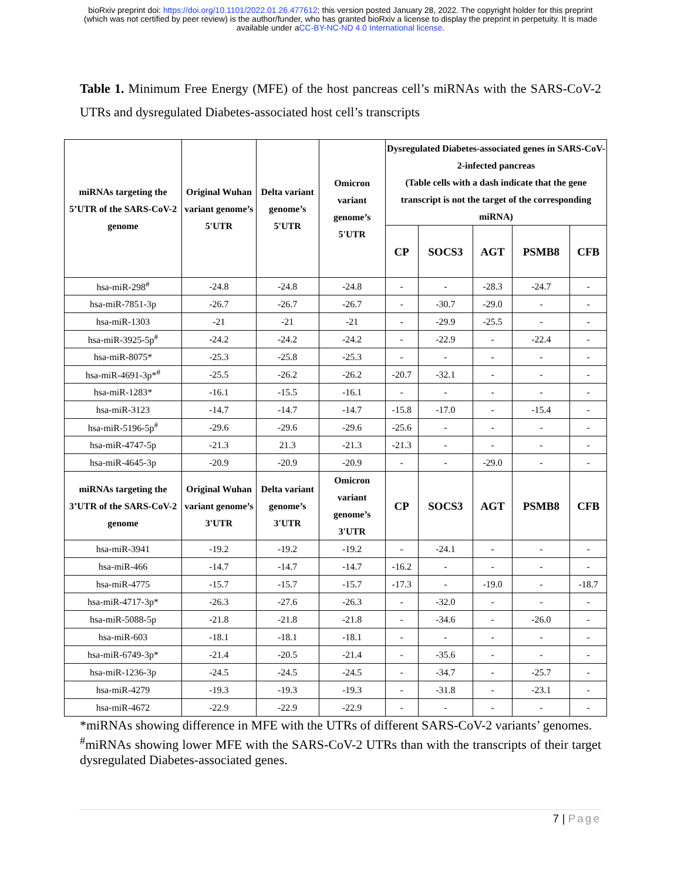bioRxiv preprint doi: https://doi.org/10.1101/2022.01.26.477612; this version posted January 28, 2022. The copyright holder for this preprint
(which was not certified by peer review) is the author/funder, who has granted bioRxiv a license to display the preprint in perpetuity. It is made
available under aCC-BY-NC-ND 4.0 International license.
Table 1. Minimum Free Energy (MFE) of the host pancreas cell’s miRNAs with the SARS-CoV-2 UTRs and dysregulated Diabetes-associated host cell’s transcripts
| miRNAs targeting the 5’UTR of the SARS-CoV-2 genome | Original Wuhan variant genome’s 5'UTR | Delta variant genome’s 5'UTR | Omicron variant genome’s 5'UTR | Dysregulated Diabetes-associated genes in SARS-CoV-2-infected pancreas (Table cells with a dash indicate that the gene transcript is not the target of the corresponding miRNA) | | | | |
| --- | --- | --- | --- | --- | --- | --- | --- | --- |
| | | | | CP | SOCS3 | AGT | PSMB8 | CFB |
| hsa-miR-298<sup>#</sup> | -24.8 | -24.8 | -24.8 | - | - | -28.3 | -24.7 | - |
| hsa-miR-7851-3p | -26.7 | -26.7 | -26.7 | - | -30.7 | -29.0 | - | - |
| hsa-miR-1303 | -21 | -21 | -21 | - | -29.9 | -25.5 | - | - |
| hsa-miR-3925-5p<sup>#</sup> | -24.2 | -24.2 | -24.2 | - | -22.9 | - | -22.4 | - |
| hsa-miR-8075* | -25.3 | -25.8 | -25.3 | - | - | - | - | - |
| hsa-miR-4691-3p*<sup>#</sup> | -25.5 | -26.2 | -26.2 | -20.7 | -32.1 | - | - | - |
| hsa-miR-1283* | -16.1 | -15.5 | -16.1 | - | - | - | - | - |
| hsa-miR-3123 | -14.7 | -14.7 | -14.7 | -15.8 | -17.0 | - | -15.4 | - |
| hsa-miR-5196-5p<sup>#</sup> | -29.6 | -29.6 | -29.6 | -25.6 | - | - | - | - |
| hsa-miR-4747-5p | -21.3 | 21.3 | -21.3 | -21.3 | - | - | - | - |
| hsa-miR-4645-3p | -20.9 | -20.9 | -20.9 | - | - | -29.0 | - | - |
| miRNAs targeting the 3’UTR of the SARS-CoV-2 genome | Original Wuhan variant genome’s 3'UTR | Delta variant genome’s 3'UTR | Omicron variant genome’s 3'UTR | CP | SOCS3 | AGT | PSMB8 | CFB |
| hsa-miR-3941 | -19.2 | -19.2 | -19.2 | - | -24.1 | - | - | - |
| hsa-miR-466 | -14.7 | -14.7 | -14.7 | -16.2 | - | - | - | - |
| hsa-miR-4775 | -15.7 | -15.7 | -15.7 | -17.3 | - | -19.0 | - | -18.7 |
| hsa-miR-4717-3p* | -26.3 | -27.6 | -26.3 | - | -32.0 | - | - | - |
| hsa-miR-5088-5p | -21.8 | -21.8 | -21.8 | - | -34.6 | - | -26.0 | - |
| hsa-miR-603 | -18.1 | -18.1 | -18.1 | - | - | - | - | - |
| hsa-miR-6749-3p* | -21.4 | -20.5 | -21.4 | - | -35.6 | - | - | - |
| hsa-miR-1236-3p | -24.5 | -24.5 | -24.5 | - | -34.7 | - | -25.7 | - |
| hsa-miR-4279 | -19.3 | -19.3 | -19.3 | - | -31.8 | - | -23.1 | - |
| hsa-miR-4672 | -22.9 | -22.9 | -22.9 | - | - | - | - | - |
*miRNAs showing difference in MFE with the UTRs of different SARS-CoV-2 variants’ genomes.
<sup>#</sup> miRNAs showing lower MFE with the SARS-CoV-2 UTRs than with the transcripts of their target dysregulated Diabetes-associated genes.
7 | Page